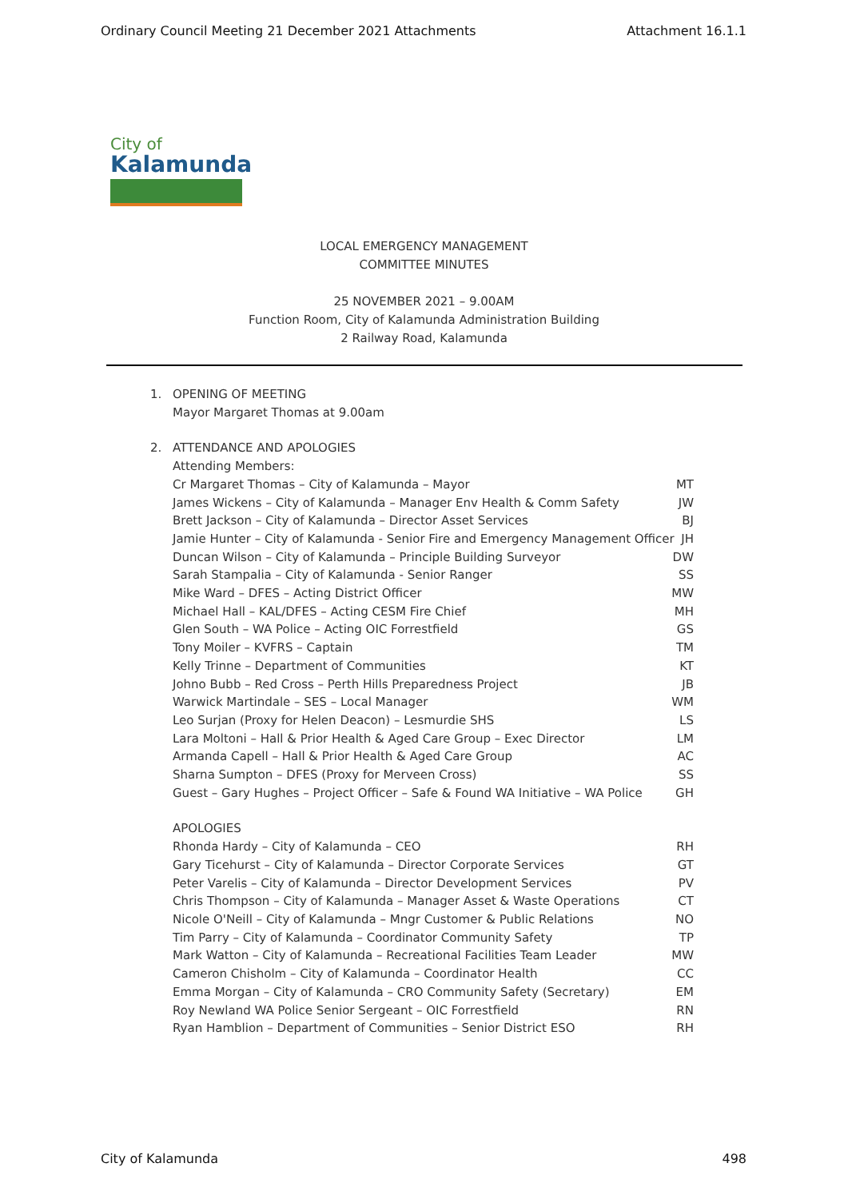Ordinary Council Meeting 21 December 2021 Attachments Attachment 16.1.1
City of
Kalamunda
LOCAL EMERGENCY MANAGEMENT
COMMITTEE MINUTES
25 NOVEMBER 2021 – 9.00AM
Function Room, City of Kalamunda Administration Building
2 Railway Road, Kalamunda
1. OPENING OF MEETING
Mayor Margaret Thomas at 9.00am
2. ATTENDANCE AND APOLOGIES
Attending Members:
Cr Margaret Thomas – City of Kalamunda – Mayor MT
James Wickens – City of Kalamunda – Manager Env Health & Comm Safety JW
Brett Jackson – City of Kalamunda – Director Asset Services BJ
Jamie Hunter – City of Kalamunda - Senior Fire and Emergency Management Officer JH
Duncan Wilson – City of Kalamunda – Principle Building Surveyor DW
Sarah Stampalia – City of Kalamunda - Senior Ranger SS
Mike Ward – DFES – Acting District Officer MW
Michael Hall – KAL/DFES – Acting CESM Fire Chief MH
Glen South – WA Police – Acting OIC Forrestfield GS
Tony Moiler – KVFRS – Captain TM
Kelly Trinne – Department of Communities KT
Johno Bubb – Red Cross – Perth Hills Preparedness Project JB
Warwick Martindale – SES – Local Manager WM
Leo Surjan (Proxy for Helen Deacon) – Lesmurdie SHS LS
Lara Moltoni – Hall & Prior Health & Aged Care Group – Exec Director LM
Armanda Capell – Hall & Prior Health & Aged Care Group AC
Sharna Sumpton – DFES (Proxy for Merveen Cross) SS
Guest – Gary Hughes – Project Officer – Safe & Found WA Initiative – WA Police GH
APOLOGIES
Rhonda Hardy – City of Kalamunda – CEO RH
Gary Ticehurst – City of Kalamunda – Director Corporate Services GT
Peter Varelis – City of Kalamunda – Director Development Services PV
Chris Thompson – City of Kalamunda – Manager Asset & Waste Operations CT
Nicole O'Neill – City of Kalamunda – Mngr Customer & Public Relations NO
Tim Parry – City of Kalamunda – Coordinator Community Safety TP
Mark Watton – City of Kalamunda – Recreational Facilities Team Leader MW
Cameron Chisholm – City of Kalamunda – Coordinator Health CC
Emma Morgan – City of Kalamunda – CRO Community Safety (Secretary) EM
Roy Newland WA Police Senior Sergeant – OIC Forrestfield RN
Ryan Hamblion – Department of Communities – Senior District ESO RH
City of Kalamunda 498